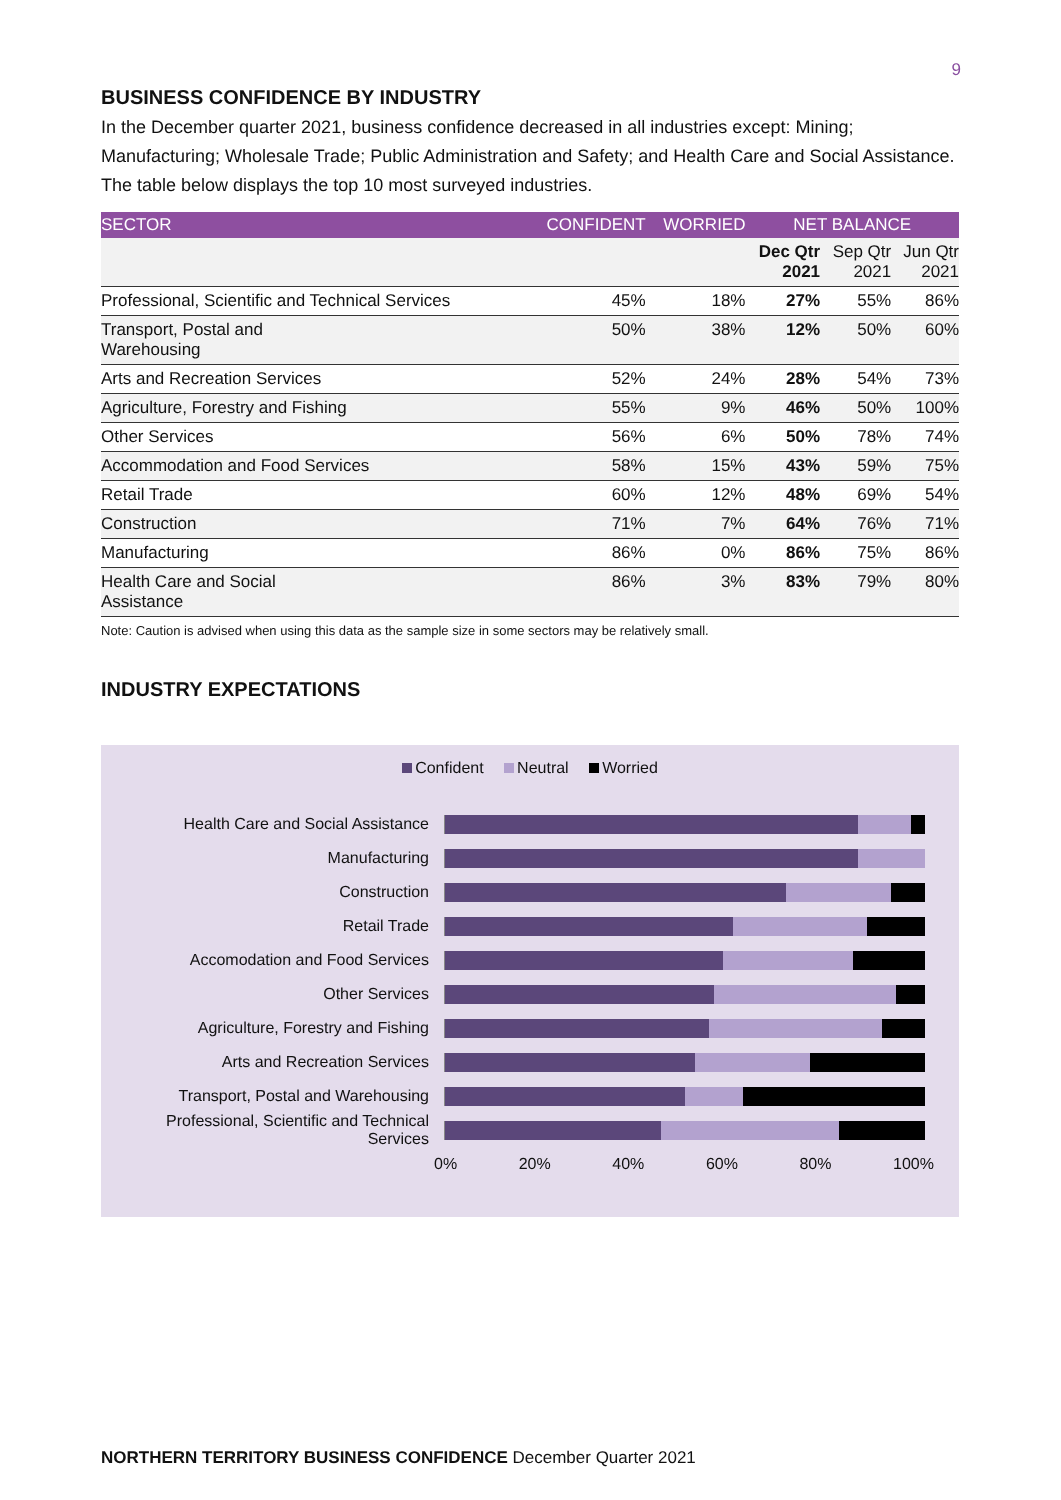9
BUSINESS CONFIDENCE BY INDUSTRY
In the December quarter 2021, business confidence decreased in all industries except: Mining; Manufacturing; Wholesale Trade; Public Administration and Safety; and Health Care and Social Assistance. The table below displays the top 10 most surveyed industries.
| SECTOR | CONFIDENT | WORRIED | NET BALANCE | | |
| --- | --- | --- | --- | --- | --- |
| | | | Dec Qtr 2021 | Sep Qtr 2021 | Jun Qtr 2021 |
| Professional, Scientific and Technical Services | 45% | 18% | 27% | 55% | 86% |
| Transport, Postal and Warehousing | 50% | 38% | 12% | 50% | 60% |
| Arts and Recreation Services | 52% | 24% | 28% | 54% | 73% |
| Agriculture, Forestry and Fishing | 55% | 9% | 46% | 50% | 100% |
| Other Services | 56% | 6% | 50% | 78% | 74% |
| Accommodation and Food Services | 58% | 15% | 43% | 59% | 75% |
| Retail Trade | 60% | 12% | 48% | 69% | 54% |
| Construction | 71% | 7% | 64% | 76% | 71% |
| Manufacturing | 86% | 0% | 86% | 75% | 86% |
| Health Care and Social Assistance | 86% | 3% | 83% | 79% | 80% |
Note: Caution is advised when using this data as the sample size in some sectors may be relatively small.
INDUSTRY EXPECTATIONS
Confident Neutral Worried
Health Care and Social Assistance
Manufacturing
Construction
Retail Trade
Accomodation and Food Services
Other Services
Agriculture, Forestry and Fishing
Arts and Recreation Services
Transport, Postal and Warehousing
Professional, Scientific and Technical Services
0% 20% 40% 60% 80% 100%
NORTHERN TERRITORY BUSINESS CONFIDENCE December Quarter 2021